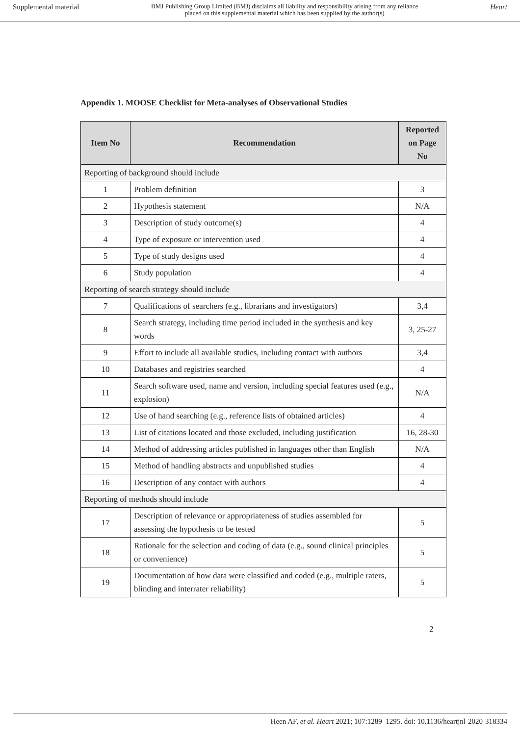Supplemental material BMJ Publishing Group Limited (BMJ) disclaims all liability and responsibility arising from any reliance
placed on this supplemental material which has been supplied by the author(s) Heart
Appendix 1. MOOSE Checklist for Meta-analyses of Observational Studies
| Item No | Recommendation | Reported on Page No |
| --- | --- | --- |
| Reporting of background should include | | |
| 1 | Problem definition | 3 |
| 2 | Hypothesis statement | N/A |
| 3 | Description of study outcome(s) | 4 |
| 4 | Type of exposure or intervention used | 4 |
| 5 | Type of study designs used | 4 |
| 6 | Study population | 4 |
| Reporting of search strategy should include | | |
| 7 | Qualifications of searchers (e.g., librarians and investigators) | 3,4 |
| 8 | Search strategy, including time period included in the synthesis and key words | 3, 25-27 |
| 9 | Effort to include all available studies, including contact with authors | 3,4 |
| 10 | Databases and registries searched | 4 |
| 11 | Search software used, name and version, including special features used (e.g., explosion) | N/A |
| 12 | Use of hand searching (e.g., reference lists of obtained articles) | 4 |
| 13 | List of citations located and those excluded, including justification | 16, 28-30 |
| 14 | Method of addressing articles published in languages other than English | N/A |
| 15 | Method of handling abstracts and unpublished studies | 4 |
| 16 | Description of any contact with authors | 4 |
| Reporting of methods should include | | |
| 17 | Description of relevance or appropriateness of studies assembled for assessing the hypothesis to be tested | 5 |
| 18 | Rationale for the selection and coding of data (e.g., sound clinical principles or convenience) | 5 |
| 19 | Documentation of how data were classified and coded (e.g., multiple raters, blinding and interrater reliability) | 5 |
2
Heen AF, et al. Heart 2021; 107:1289–1295. doi: 10.1136/heartjnl-2020-318334